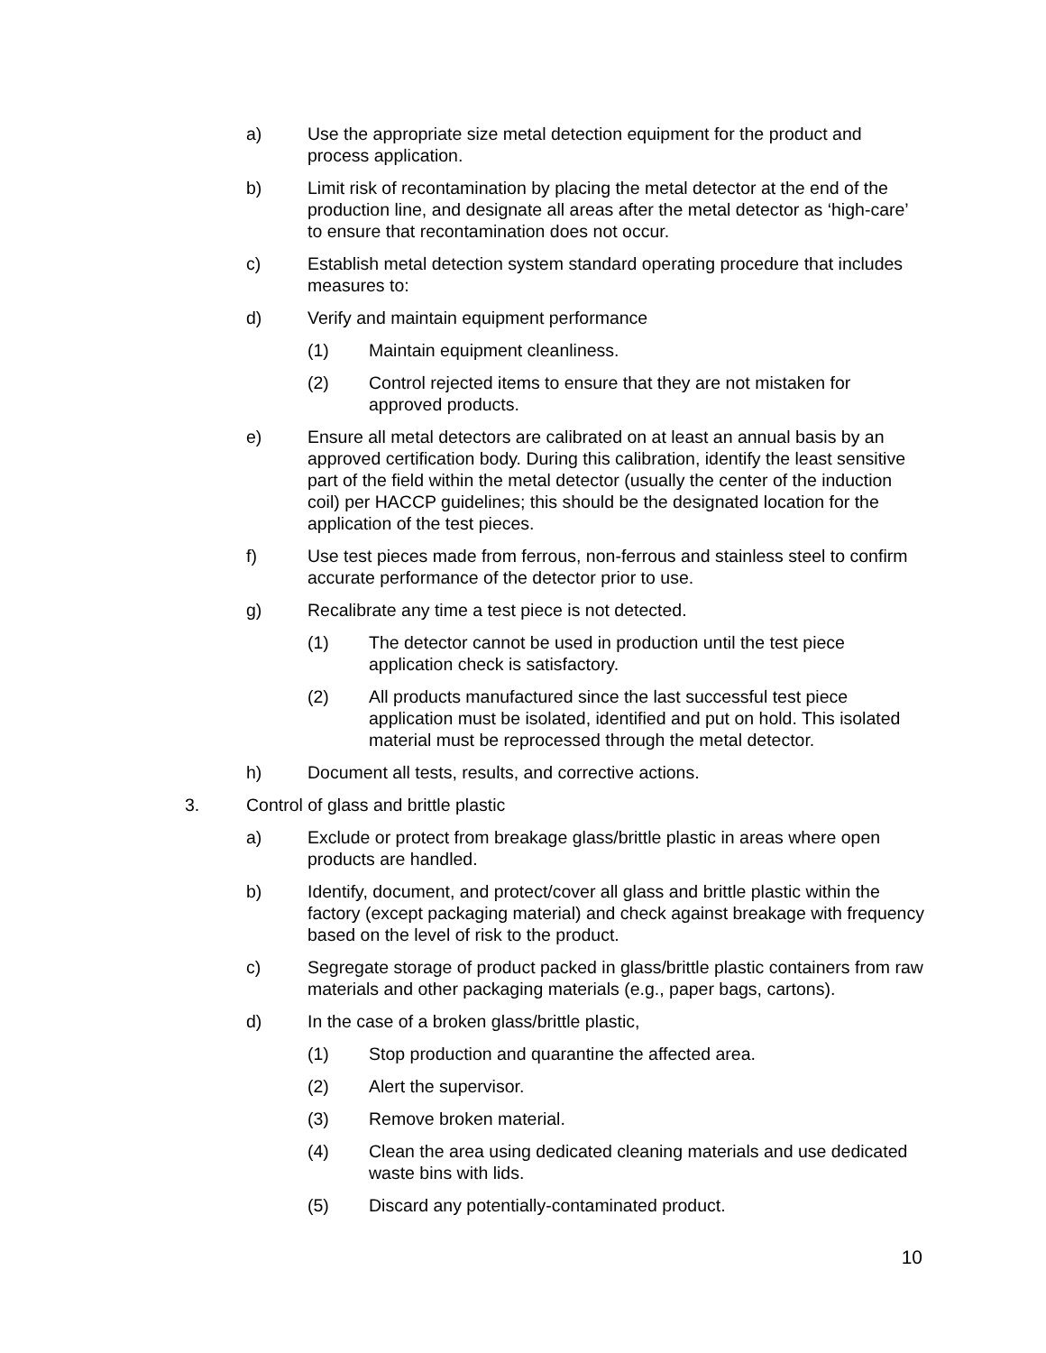a) Use the appropriate size metal detection equipment for the product and process application.
b) Limit risk of recontamination by placing the metal detector at the end of the production line, and designate all areas after the metal detector as ‘high-care’ to ensure that recontamination does not occur.
c) Establish metal detection system standard operating procedure that includes measures to:
d) Verify and maintain equipment performance
(1) Maintain equipment cleanliness.
(2) Control rejected items to ensure that they are not mistaken for approved products.
e) Ensure all metal detectors are calibrated on at least an annual basis by an approved certification body. During this calibration, identify the least sensitive part of the field within the metal detector (usually the center of the induction coil) per HACCP guidelines; this should be the designated location for the application of the test pieces.
f) Use test pieces made from ferrous, non-ferrous and stainless steel to confirm accurate performance of the detector prior to use.
g) Recalibrate any time a test piece is not detected.
(1) The detector cannot be used in production until the test piece application check is satisfactory.
(2) All products manufactured since the last successful test piece application must be isolated, identified and put on hold. This isolated material must be reprocessed through the metal detector.
h) Document all tests, results, and corrective actions.
3. Control of glass and brittle plastic
a) Exclude or protect from breakage glass/brittle plastic in areas where open products are handled.
b) Identify, document, and protect/cover all glass and brittle plastic within the factory (except packaging material) and check against breakage with frequency based on the level of risk to the product.
c) Segregate storage of product packed in glass/brittle plastic containers from raw materials and other packaging materials (e.g., paper bags, cartons).
d) In the case of a broken glass/brittle plastic,
(1) Stop production and quarantine the affected area.
(2) Alert the supervisor.
(3) Remove broken material.
(4) Clean the area using dedicated cleaning materials and use dedicated waste bins with lids.
(5) Discard any potentially-contaminated product.
10